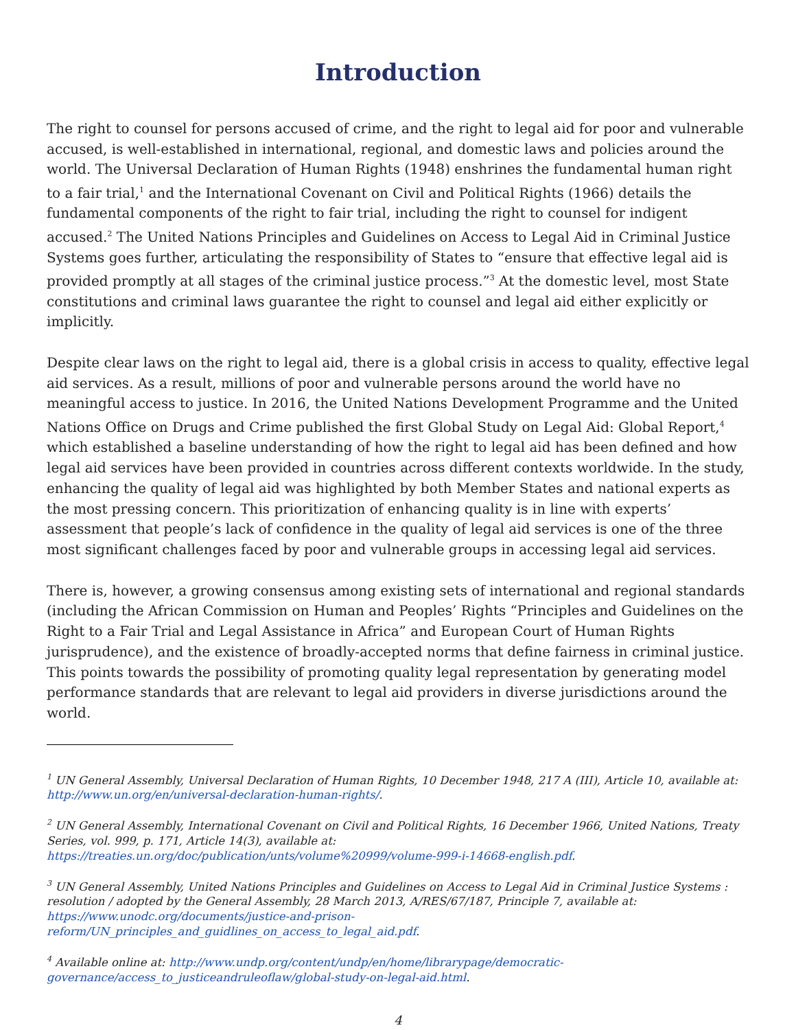Introduction
The right to counsel for persons accused of crime, and the right to legal aid for poor and vulnerable accused, is well-established in international, regional, and domestic laws and policies around the world. The Universal Declaration of Human Rights (1948) enshrines the fundamental human right to a fair trial,<sup>1</sup> and the International Covenant on Civil and Political Rights (1966) details the fundamental components of the right to fair trial, including the right to counsel for indigent accused.<sup>2</sup> The United Nations Principles and Guidelines on Access to Legal Aid in Criminal Justice Systems goes further, articulating the responsibility of States to “ensure that effective legal aid is provided promptly at all stages of the criminal justice process.”<sup>3</sup> At the domestic level, most State constitutions and criminal laws guarantee the right to counsel and legal aid either explicitly or implicitly.
Despite clear laws on the right to legal aid, there is a global crisis in access to quality, effective legal aid services. As a result, millions of poor and vulnerable persons around the world have no meaningful access to justice. In 2016, the United Nations Development Programme and the United Nations Office on Drugs and Crime published the first Global Study on Legal Aid: Global Report,<sup>4</sup> which established a baseline understanding of how the right to legal aid has been defined and how legal aid services have been provided in countries across different contexts worldwide. In the study, enhancing the quality of legal aid was highlighted by both Member States and national experts as the most pressing concern. This prioritization of enhancing quality is in line with experts’ assessment that people’s lack of confidence in the quality of legal aid services is one of the three most significant challenges faced by poor and vulnerable groups in accessing legal aid services.
There is, however, a growing consensus among existing sets of international and regional standards (including the African Commission on Human and Peoples’ Rights “Principles and Guidelines on the Right to a Fair Trial and Legal Assistance in Africa” and European Court of Human Rights jurisprudence), and the existence of broadly-accepted norms that define fairness in criminal justice. This points towards the possibility of promoting quality legal representation by generating model performance standards that are relevant to legal aid providers in diverse jurisdictions around the world.
<sup>1</sup> UN General Assembly, Universal Declaration of Human Rights, 10 December 1948, 217 A (III), Article 10, available at: http://www.un.org/en/universal-declaration-human-rights/.
<sup>2</sup> UN General Assembly, International Covenant on Civil and Political Rights, 16 December 1966, United Nations, Treaty Series, vol. 999, p. 171, Article 14(3), available at:
https://treaties.un.org/doc/publication/unts/volume%20999/volume-999-i-14668-english.pdf.
<sup>3</sup> UN General Assembly, United Nations Principles and Guidelines on Access to Legal Aid in Criminal Justice Systems : resolution / adopted by the General Assembly, 28 March 2013, A/RES/67/187, Principle 7, available at:
https://www.unodc.org/documents/justice-and-prison-
reform/UN_principles_and_guidlines_on_access_to_legal_aid.pdf.
<sup>4</sup> Available online at: http://www.undp.org/content/undp/en/home/librarypage/democratic-
governance/access_to_justiceandruleoflaw/global-study-on-legal-aid.html.
4